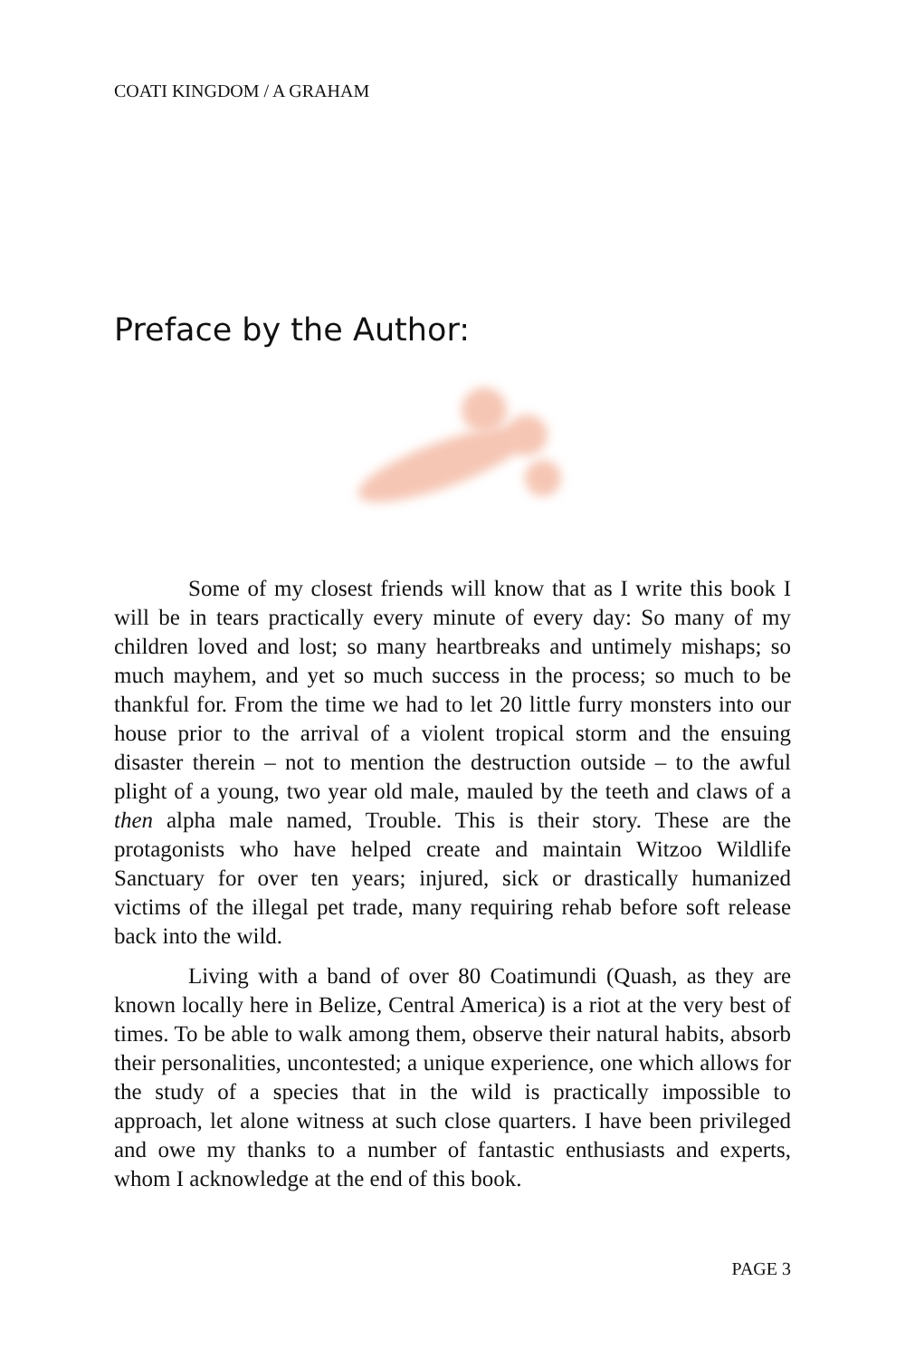COATI KINGDOM / A GRAHAM
Preface by the Author:
Some of my closest friends will know that as I write this book I will be in tears practically every minute of every day: So many of my children loved and lost; so many heartbreaks and untimely mishaps; so much mayhem, and yet so much success in the process; so much to be thankful for. From the time we had to let 20 little furry monsters into our house prior to the arrival of a violent tropical storm and the ensuing disaster therein – not to mention the destruction outside – to the awful plight of a young, two year old male, mauled by the teeth and claws of a then alpha male named, Trouble. This is their story. These are the protagonists who have helped create and maintain Witzoo Wildlife Sanctuary for over ten years; injured, sick or drastically humanized victims of the illegal pet trade, many requiring rehab before soft release back into the wild.
Living with a band of over 80 Coatimundi (Quash, as they are known locally here in Belize, Central America) is a riot at the very best of times. To be able to walk among them, observe their natural habits, absorb their personalities, uncontested; a unique experience, one which allows for the study of a species that in the wild is practically impossible to approach, let alone witness at such close quarters. I have been privileged and owe my thanks to a number of fantastic enthusiasts and experts, whom I acknowledge at the end of this book.
PAGE 3